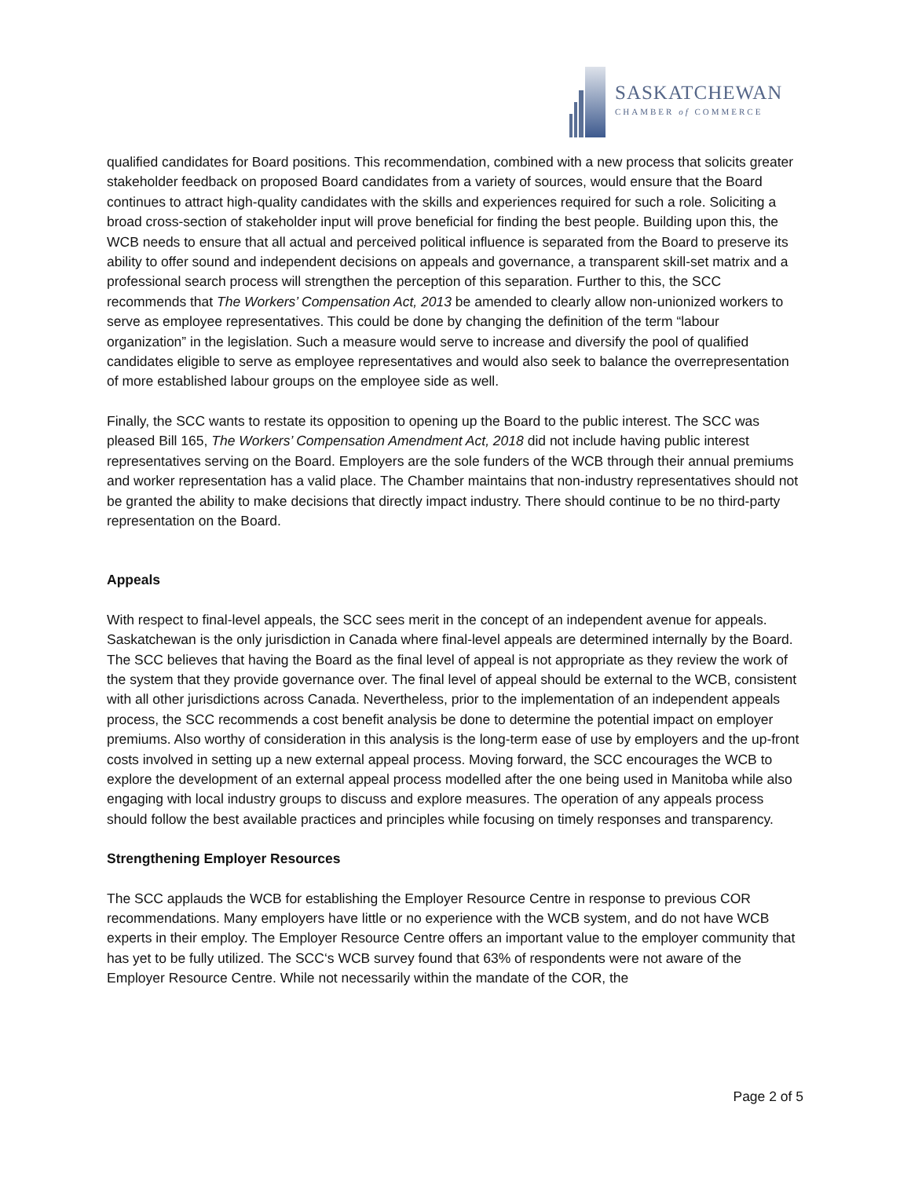SASKATCHEWAN
CHAMBER of COMMERCE
qualified candidates for Board positions. This recommendation, combined with a new process that solicits greater stakeholder feedback on proposed Board candidates from a variety of sources, would ensure that the Board continues to attract high-quality candidates with the skills and experiences required for such a role. Soliciting a broad cross-section of stakeholder input will prove beneficial for finding the best people. Building upon this, the WCB needs to ensure that all actual and perceived political influence is separated from the Board to preserve its ability to offer sound and independent decisions on appeals and governance, a transparent skill-set matrix and a professional search process will strengthen the perception of this separation. Further to this, the SCC recommends that The Workers’ Compensation Act, 2013 be amended to clearly allow non-unionized workers to serve as employee representatives. This could be done by changing the definition of the term “labour organization” in the legislation. Such a measure would serve to increase and diversify the pool of qualified candidates eligible to serve as employee representatives and would also seek to balance the overrepresentation of more established labour groups on the employee side as well.
Finally, the SCC wants to restate its opposition to opening up the Board to the public interest. The SCC was pleased Bill 165, The Workers’ Compensation Amendment Act, 2018 did not include having public interest representatives serving on the Board. Employers are the sole funders of the WCB through their annual premiums and worker representation has a valid place. The Chamber maintains that non-industry representatives should not be granted the ability to make decisions that directly impact industry. There should continue to be no third-party representation on the Board.
Appeals
With respect to final-level appeals, the SCC sees merit in the concept of an independent avenue for appeals. Saskatchewan is the only jurisdiction in Canada where final-level appeals are determined internally by the Board. The SCC believes that having the Board as the final level of appeal is not appropriate as they review the work of the system that they provide governance over. The final level of appeal should be external to the WCB, consistent with all other jurisdictions across Canada. Nevertheless, prior to the implementation of an independent appeals process, the SCC recommends a cost benefit analysis be done to determine the potential impact on employer premiums. Also worthy of consideration in this analysis is the long-term ease of use by employers and the up-front costs involved in setting up a new external appeal process. Moving forward, the SCC encourages the WCB to explore the development of an external appeal process modelled after the one being used in Manitoba while also engaging with local industry groups to discuss and explore measures. The operation of any appeals process should follow the best available practices and principles while focusing on timely responses and transparency.
Strengthening Employer Resources
The SCC applauds the WCB for establishing the Employer Resource Centre in response to previous COR recommendations. Many employers have little or no experience with the WCB system, and do not have WCB experts in their employ. The Employer Resource Centre offers an important value to the employer community that has yet to be fully utilized. The SCC‘s WCB survey found that 63% of respondents were not aware of the Employer Resource Centre. While not necessarily within the mandate of the COR, the
Page 2 of 5